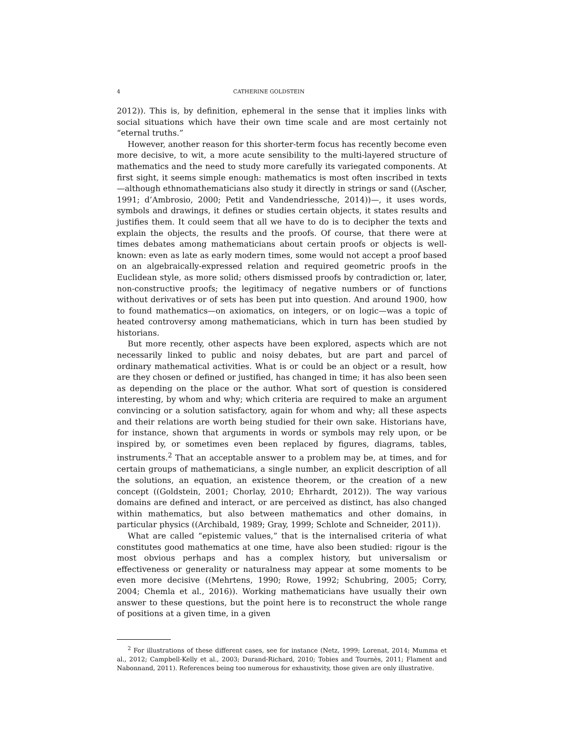4 CATHERINE GOLDSTEIN
2012)). This is, by definition, ephemeral in the sense that it implies links with social situations which have their own time scale and are most certainly not “eternal truths.”
However, another reason for this shorter-term focus has recently become even more decisive, to wit, a more acute sensibility to the multi-layered structure of mathematics and the need to study more carefully its variegated components. At first sight, it seems simple enough: mathematics is most often inscribed in texts—although ethnomathematicians also study it directly in strings or sand ((Ascher, 1991; d’Ambrosio, 2000; Petit and Vandendriessche, 2014))—, it uses words, symbols and drawings, it defines or studies certain objects, it states results and justifies them. It could seem that all we have to do is to decipher the texts and explain the objects, the results and the proofs. Of course, that there were at times debates among mathematicians about certain proofs or objects is well-known: even as late as early modern times, some would not accept a proof based on an algebraically-expressed relation and required geometric proofs in the Euclidean style, as more solid; others dismissed proofs by contradiction or, later, non-constructive proofs; the legitimacy of negative numbers or of functions without derivatives or of sets has been put into question. And around 1900, how to found mathematics—on axiomatics, on integers, or on logic—was a topic of heated controversy among mathematicians, which in turn has been studied by historians.
But more recently, other aspects have been explored, aspects which are not necessarily linked to public and noisy debates, but are part and parcel of ordinary mathematical activities. What is or could be an object or a result, how are they chosen or defined or justified, has changed in time; it has also been seen as depending on the place or the author. What sort of question is considered interesting, by whom and why; which criteria are required to make an argument convincing or a solution satisfactory, again for whom and why; all these aspects and their relations are worth being studied for their own sake. Historians have, for instance, shown that arguments in words or symbols may rely upon, or be inspired by, or sometimes even been replaced by figures, diagrams, tables, instruments.<sup>2</sup> That an acceptable answer to a problem may be, at times, and for certain groups of mathematicians, a single number, an explicit description of all the solutions, an equation, an existence theorem, or the creation of a new concept ((Goldstein, 2001; Chorlay, 2010; Ehrhardt, 2012)). The way various domains are defined and interact, or are perceived as distinct, has also changed within mathematics, but also between mathematics and other domains, in particular physics ((Archibald, 1989; Gray, 1999; Schlote and Schneider, 2011)).
What are called “epistemic values,” that is the internalised criteria of what constitutes good mathematics at one time, have also been studied: rigour is the most obvious perhaps and has a complex history, but universalism or effectiveness or generality or naturalness may appear at some moments to be even more decisive ((Mehrtens, 1990; Rowe, 1992; Schubring, 2005; Corry, 2004; Chemla et al., 2016)). Working mathematicians have usually their own answer to these questions, but the point here is to reconstruct the whole range of positions at a given time, in a given
<sup>2</sup> For illustrations of these different cases, see for instance (Netz, 1999; Lorenat, 2014; Mumma et al., 2012; Campbell-Kelly et al., 2003; Durand-Richard, 2010; Tobies and Tournès, 2011; Flament and Nabonnand, 2011). References being too numerous for exhaustivity, those given are only illustrative.